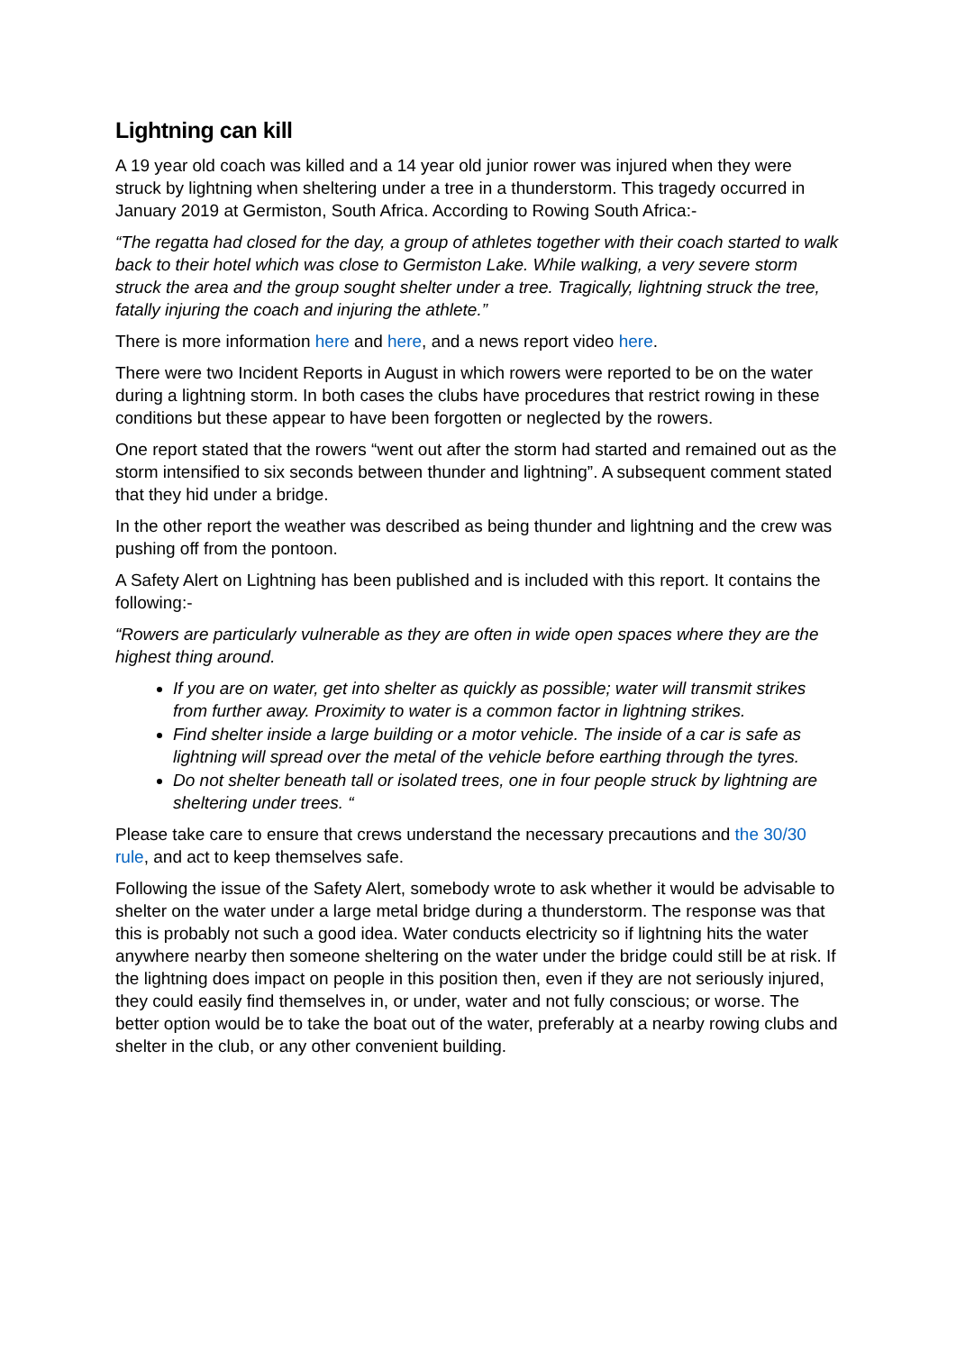Lightning can kill
A 19 year old coach was killed and a 14 year old junior rower was injured when they were struck by lightning when sheltering under a tree in a thunderstorm. This tragedy occurred in January 2019 at Germiston, South Africa. According to Rowing South Africa:-
“The regatta had closed for the day, a group of athletes together with their coach started to walk back to their hotel which was close to Germiston Lake. While walking, a very severe storm struck the area and the group sought shelter under a tree. Tragically, lightning struck the tree, fatally injuring the coach and injuring the athlete.”
There is more information here and here, and a news report video here.
There were two Incident Reports in August in which rowers were reported to be on the water during a lightning storm. In both cases the clubs have procedures that restrict rowing in these conditions but these appear to have been forgotten or neglected by the rowers.
One report stated that the rowers “went out after the storm had started and remained out as the storm intensified to six seconds between thunder and lightning”. A subsequent comment stated that they hid under a bridge.
In the other report the weather was described as being thunder and lightning and the crew was pushing off from the pontoon.
A Safety Alert on Lightning has been published and is included with this report. It contains the following:-
“Rowers are particularly vulnerable as they are often in wide open spaces where they are the highest thing around.
If you are on water, get into shelter as quickly as possible; water will transmit strikes from further away. Proximity to water is a common factor in lightning strikes.
Find shelter inside a large building or a motor vehicle. The inside of a car is safe as lightning will spread over the metal of the vehicle before earthing through the tyres.
Do not shelter beneath tall or isolated trees, one in four people struck by lightning are sheltering under trees. “
Please take care to ensure that crews understand the necessary precautions and the 30/30 rule, and act to keep themselves safe.
Following the issue of the Safety Alert, somebody wrote to ask whether it would be advisable to shelter on the water under a large metal bridge during a thunderstorm. The response was that this is probably not such a good idea. Water conducts electricity so if lightning hits the water anywhere nearby then someone sheltering on the water under the bridge could still be at risk. If the lightning does impact on people in this position then, even if they are not seriously injured, they could easily find themselves in, or under, water and not fully conscious; or worse. The better option would be to take the boat out of the water, preferably at a nearby rowing clubs and shelter in the club, or any other convenient building.